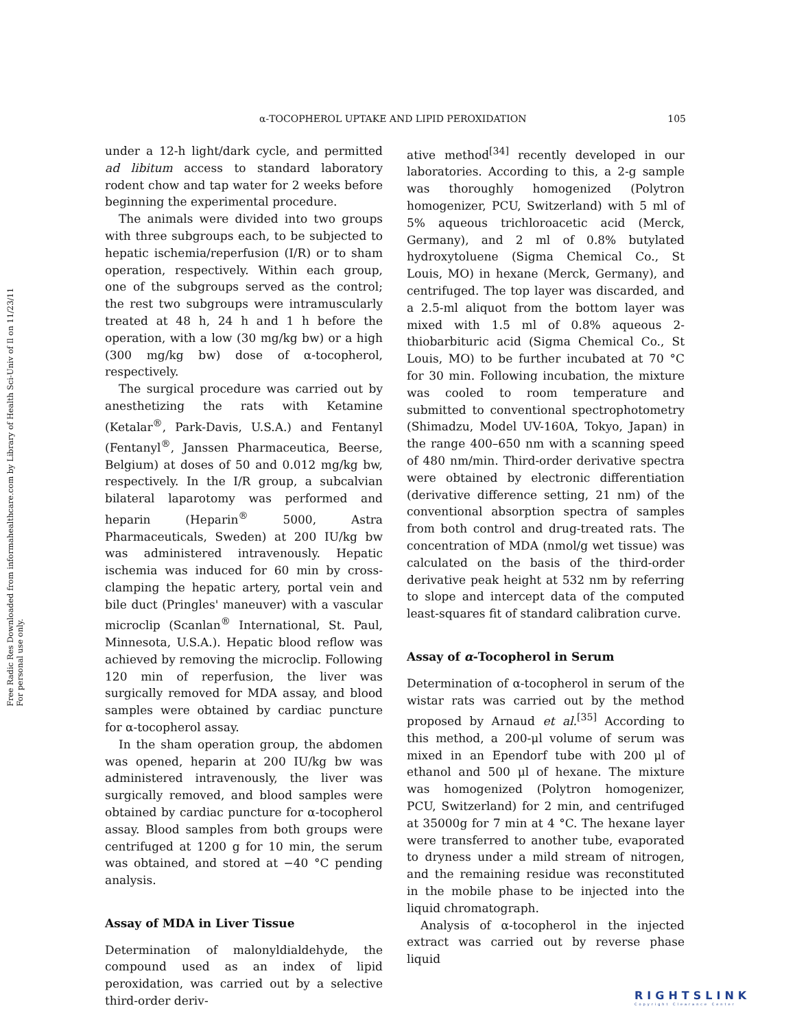Free Radic Res Downloaded from informahealthcare.com by Library of Health Sci-Univ of Il on 11/23/11
For personal use only.
α-TOCOPHEROL UPTAKE AND LIPID PEROXIDATION 105
under a 12-h light/dark cycle, and permitted ad libitum access to standard laboratory rodent chow and tap water for 2 weeks before beginning the experimental procedure.
The animals were divided into two groups with three subgroups each, to be subjected to hepatic ischemia/reperfusion (I/R) or to sham operation, respectively. Within each group, one of the subgroups served as the control; the rest two subgroups were intramuscularly treated at 48 h, 24 h and 1 h before the operation, with a low (30 mg/kg bw) or a high (300 mg/kg bw) dose of α-tocopherol, respectively.
The surgical procedure was carried out by anesthetizing the rats with Ketamine (Ketalar<sup>®</sup>, Park-Davis, U.S.A.) and Fentanyl (Fentanyl<sup>®</sup>, Janssen Pharmaceutica, Beerse, Belgium) at doses of 50 and 0.012 mg/kg bw, respectively. In the I/R group, a subcalvian bilateral laparotomy was performed and heparin (Heparin<sup>®</sup> 5000, Astra Pharmaceuticals, Sweden) at 200 IU/kg bw was administered intravenously. Hepatic ischemia was induced for 60 min by cross-clamping the hepatic artery, portal vein and bile duct (Pringles' maneuver) with a vascular microclip (Scanlan<sup>®</sup> International, St. Paul, Minnesota, U.S.A.). Hepatic blood reflow was achieved by removing the microclip. Following 120 min of reperfusion, the liver was surgically removed for MDA assay, and blood samples were obtained by cardiac puncture for α-tocopherol assay.
In the sham operation group, the abdomen was opened, heparin at 200 IU/kg bw was administered intravenously, the liver was surgically removed, and blood samples were obtained by cardiac puncture for α-tocopherol assay. Blood samples from both groups were centrifuged at 1200 g for 10 min, the serum was obtained, and stored at −40 °C pending analysis.
Assay of MDA in Liver Tissue
Determination of malonyldialdehyde, the compound used as an index of lipid peroxidation, was carried out by a selective third-order deriv-
ative method<sup>[34]</sup> recently developed in our laboratories. According to this, a 2-g sample was thoroughly homogenized (Polytron homogenizer, PCU, Switzerland) with 5 ml of 5% aqueous trichloroacetic acid (Merck, Germany), and 2 ml of 0.8% butylated hydroxytoluene (Sigma Chemical Co., St Louis, MO) in hexane (Merck, Germany), and centrifuged. The top layer was discarded, and a 2.5-ml aliquot from the bottom layer was mixed with 1.5 ml of 0.8% aqueous 2-thiobarbituric acid (Sigma Chemical Co., St Louis, MO) to be further incubated at 70 °C for 30 min. Following incubation, the mixture was cooled to room temperature and submitted to conventional spectrophotometry (Shimadzu, Model UV-160A, Tokyo, Japan) in the range 400–650 nm with a scanning speed of 480 nm/min. Third-order derivative spectra were obtained by electronic differentiation (derivative difference setting, 21 nm) of the conventional absorption spectra of samples from both control and drug-treated rats. The concentration of MDA (nmol/g wet tissue) was calculated on the basis of the third-order derivative peak height at 532 nm by referring to slope and intercept data of the computed least-squares fit of standard calibration curve.
Assay of α-Tocopherol in Serum
Determination of α-tocopherol in serum of the wistar rats was carried out by the method proposed by Arnaud et al.<sup>[35]</sup> According to this method, a 200-μl volume of serum was mixed in an Ependorf tube with 200 μl of ethanol and 500 μl of hexane. The mixture was homogenized (Polytron homogenizer, PCU, Switzerland) for 2 min, and centrifuged at 35000g for 7 min at 4 °C. The hexane layer were transferred to another tube, evaporated to dryness under a mild stream of nitrogen, and the remaining residue was reconstituted in the mobile phase to be injected into the liquid chromatograph.
Analysis of α-tocopherol in the injected extract was carried out by reverse phase liquid
RIGHTSLINK
Copyright Clearance Center